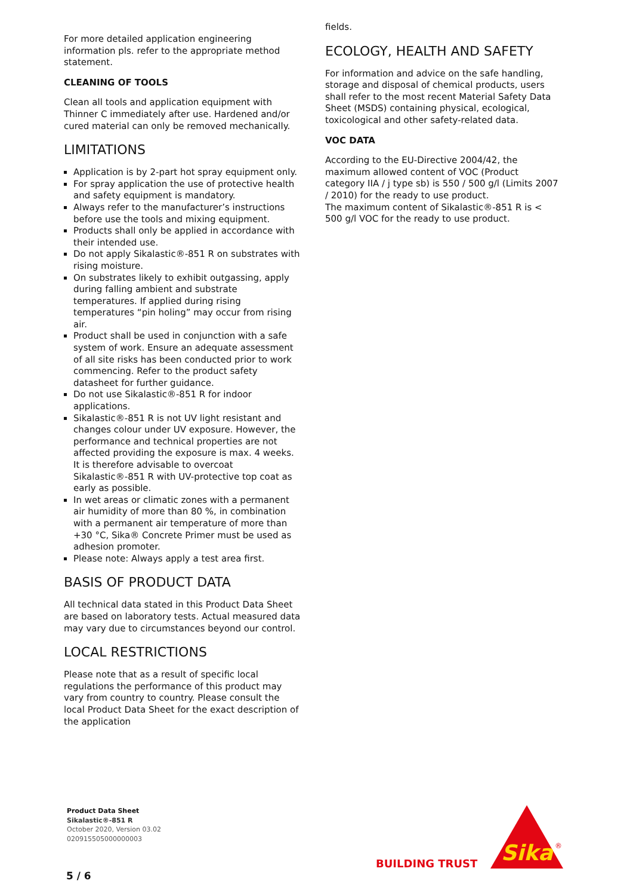For more detailed application engineering information pls. refer to the appropriate method statement.
CLEANING OF TOOLS
Clean all tools and application equipment with Thinner C immediately after use. Hardened and/or cured material can only be removed mechanically.
LIMITATIONS
Application is by 2-part hot spray equipment only.
For spray application the use of protective health and safety equipment is mandatory.
Always refer to the manufacturer’s instructions before use the tools and mixing equipment.
Products shall only be applied in accordance with their intended use.
Do not apply Sikalastic®-851 R on substrates with rising moisture.
On substrates likely to exhibit outgassing, apply during falling ambient and substrate temperatures. If applied during rising temperatures “pin holing” may occur from rising air.
Product shall be used in conjunction with a safe system of work. Ensure an adequate assessment of all site risks has been conducted prior to work commencing. Refer to the product safety datasheet for further guidance.
Do not use Sikalastic®-851 R for indoor applications.
Sikalastic®-851 R is not UV light resistant and changes colour under UV exposure. However, the performance and technical properties are not affected providing the exposure is max. 4 weeks. It is therefore advisable to overcoat Sikalastic®-851 R with UV-protective top coat as early as possible.
In wet areas or climatic zones with a permanent air humidity of more than 80 %, in combination with a permanent air temperature of more than +30 °C, Sika® Concrete Primer must be used as adhesion promoter.
Please note: Always apply a test area first.
BASIS OF PRODUCT DATA
All technical data stated in this Product Data Sheet are based on laboratory tests. Actual measured data may vary due to circumstances beyond our control.
LOCAL RESTRICTIONS
Please note that as a result of specific local regulations the performance of this product may vary from country to country. Please consult the local Product Data Sheet for the exact description of the application
fields.
ECOLOGY, HEALTH AND SAFETY
For information and advice on the safe handling, storage and disposal of chemical products, users shall refer to the most recent Material Safety Data Sheet (MSDS) containing physical, ecological, toxicological and other safety-related data.
VOC DATA
According to the EU-Directive 2004/42, the maximum allowed content of VOC (Product category IIA / j type sb) is 550 / 500 g/l (Limits 2007 / 2010) for the ready to use product.
The maximum content of Sikalastic®-851 R is < 500 g/l VOC for the ready to use product.
Product Data Sheet
Sikalastic®-851 R
October 2020, Version 03.02
020915505000000003
5 / 6
BUILDING TRUST
Sika
®